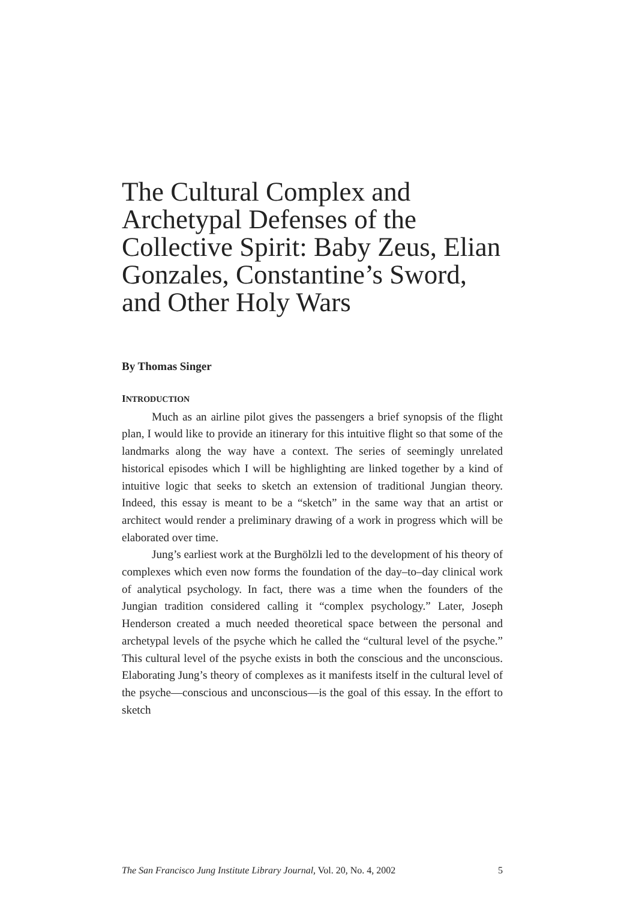The Cultural Complex and Archetypal Defenses of the Collective Spirit: Baby Zeus, Elian Gonzales, Constantine’s Sword, and Other Holy Wars
By Thomas Singer
INTRODUCTION
Much as an airline pilot gives the passengers a brief synopsis of the flight plan, I would like to provide an itinerary for this intuitive flight so that some of the landmarks along the way have a context. The series of seemingly unrelated historical episodes which I will be highlighting are linked together by a kind of intuitive logic that seeks to sketch an extension of traditional Jungian theory. Indeed, this essay is meant to be a “sketch” in the same way that an artist or architect would render a preliminary drawing of a work in progress which will be elaborated over time.
Jung’s earliest work at the Burghölzli led to the development of his theory of complexes which even now forms the foundation of the day–to–day clinical work of analytical psychology. In fact, there was a time when the founders of the Jungian tradition considered calling it “complex psychology.” Later, Joseph Henderson created a much needed theoretical space between the personal and archetypal levels of the psyche which he called the “cultural level of the psyche.” This cultural level of the psyche exists in both the conscious and the unconscious. Elaborating Jung’s theory of complexes as it manifests itself in the cultural level of the psyche—conscious and unconscious—is the goal of this essay. In the effort to sketch
The San Francisco Jung Institute Library Journal, Vol. 20, No. 4, 2002 5